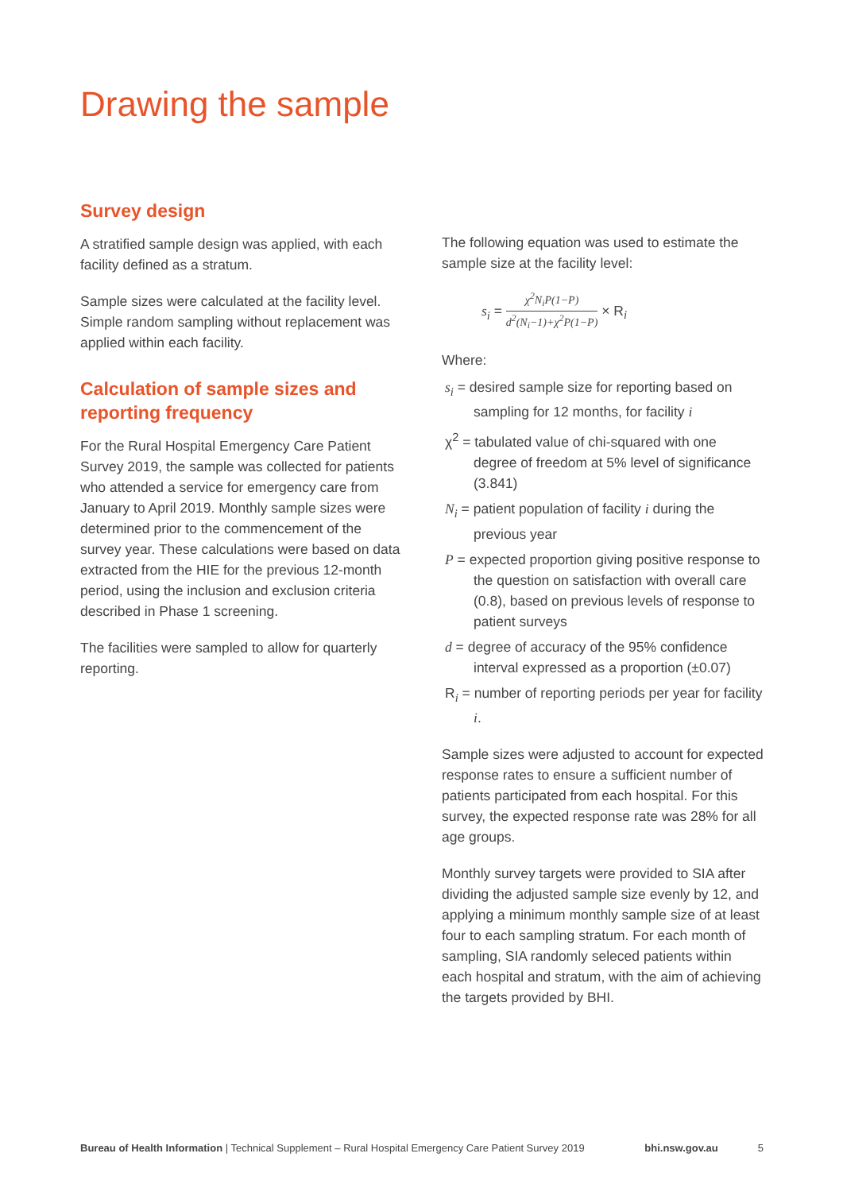Drawing the sample
Survey design
A stratified sample design was applied, with each facility defined as a stratum.
Sample sizes were calculated at the facility level. Simple random sampling without replacement was applied within each facility.
Calculation of sample sizes and reporting frequency
For the Rural Hospital Emergency Care Patient Survey 2019, the sample was collected for patients who attended a service for emergency care from January to April 2019. Monthly sample sizes were determined prior to the commencement of the survey year. These calculations were based on data extracted from the HIE for the previous 12-month period, using the inclusion and exclusion criteria described in Phase 1 screening.
The facilities were sampled to allow for quarterly reporting.
The following equation was used to estimate the sample size at the facility level:
s<sub>i</sub> = χ<sup>2</sup>N<sub>i</sub>P(1−P) d<sup>2</sup>(N<sub>i</sub>−1)+χ<sup>2</sup>P(1−P) × R<sub>i</sub>
Where:
s<sub>i</sub> = desired sample size for reporting based on sampling for 12 months, for facility i
χ<sup>2</sup> = tabulated value of chi-squared with one degree of freedom at 5% level of significance (3.841)
N<sub>i</sub> = patient population of facility i during the previous year
P = expected proportion giving positive response to the question on satisfaction with overall care (0.8), based on previous levels of response to patient surveys
d = degree of accuracy of the 95% confidence interval expressed as a proportion (±0.07)
R<sub>i</sub> = number of reporting periods per year for facility i.
Sample sizes were adjusted to account for expected response rates to ensure a sufficient number of patients participated from each hospital. For this survey, the expected response rate was 28% for all age groups.
Monthly survey targets were provided to SIA after dividing the adjusted sample size evenly by 12, and applying a minimum monthly sample size of at least four to each sampling stratum. For each month of sampling, SIA randomly seleced patients within each hospital and stratum, with the aim of achieving the targets provided by BHI.
Bureau of Health Information | Technical Supplement – Rural Hospital Emergency Care Patient Survey 2019 bhi.nsw.gov.au 5